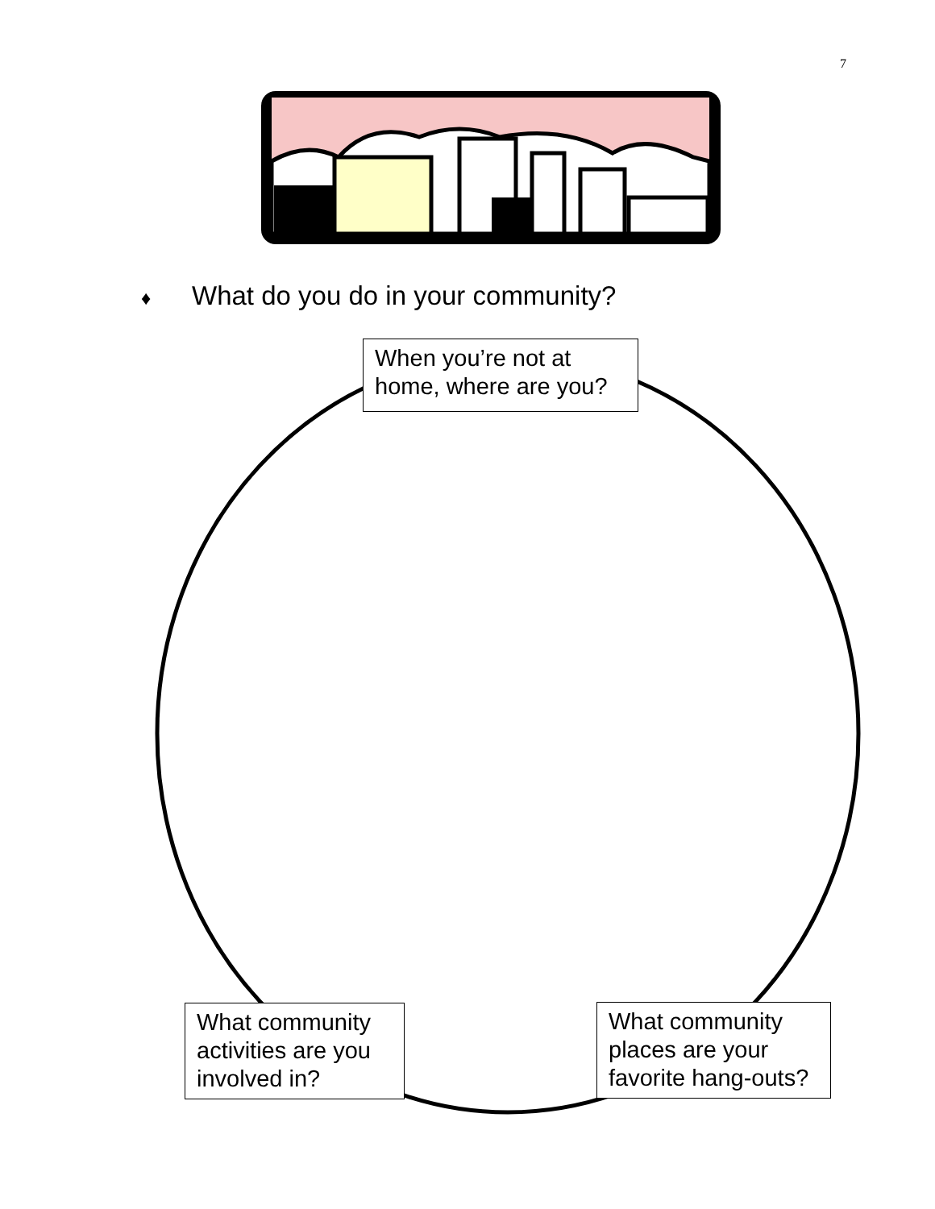7
♦ What do you do in your community?
When you’re not at home, where are you?
What community activities are you involved in?
What community places are your favorite hang-outs?